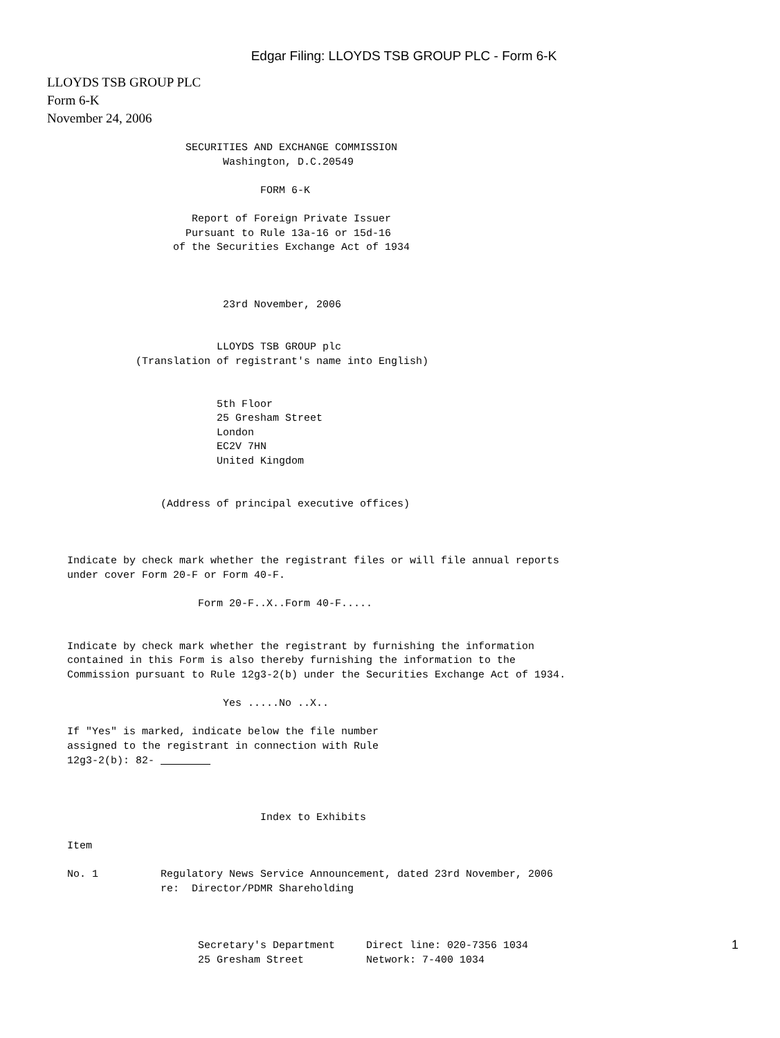Edgar Filing: LLOYDS TSB GROUP PLC - Form 6-K
LLOYDS TSB GROUP PLC
Form 6-K
November 24, 2006
                          SECURITIES AND EXCHANGE COMMISSION
                                Washington, D.C.20549

                                      FORM 6-K

                           Report of Foreign Private Issuer
                          Pursuant to Rule 13a-16 or 15d-16
                        of the Securities Exchange Act of 1934



                                23rd November, 2006


                               LLOYDS TSB GROUP plc
                  (Translation of registrant's name into English)


                               5th Floor
                               25 Gresham Street
                               London
                               EC2V 7HN
                               United Kingdom


                      (Address of principal executive offices)



       Indicate by check mark whether the registrant files or will file annual reports
       under cover Form 20-F or Form 40-F.

                            Form 20-F..X..Form 40-F.....


       Indicate by check mark whether the registrant by furnishing the information
       contained in this Form is also thereby furnishing the information to the
       Commission pursuant to Rule 12g3-2(b) under the Securities Exchange Act of 1934.

                                Yes .....No ..X..

       If "Yes" is marked, indicate below the file number
       assigned to the registrant in connection with Rule
       12g3-2(b): 82-         



                                      Index to Exhibits

       Item

       No. 1          Regulatory News Service Announcement, dated 23rd November, 2006
                      re:  Director/PDMR Shareholding



                            Secretary's Department     Direct line: 020-7356 1034
                            25 Gresham Street          Network: 7-400 1034
1